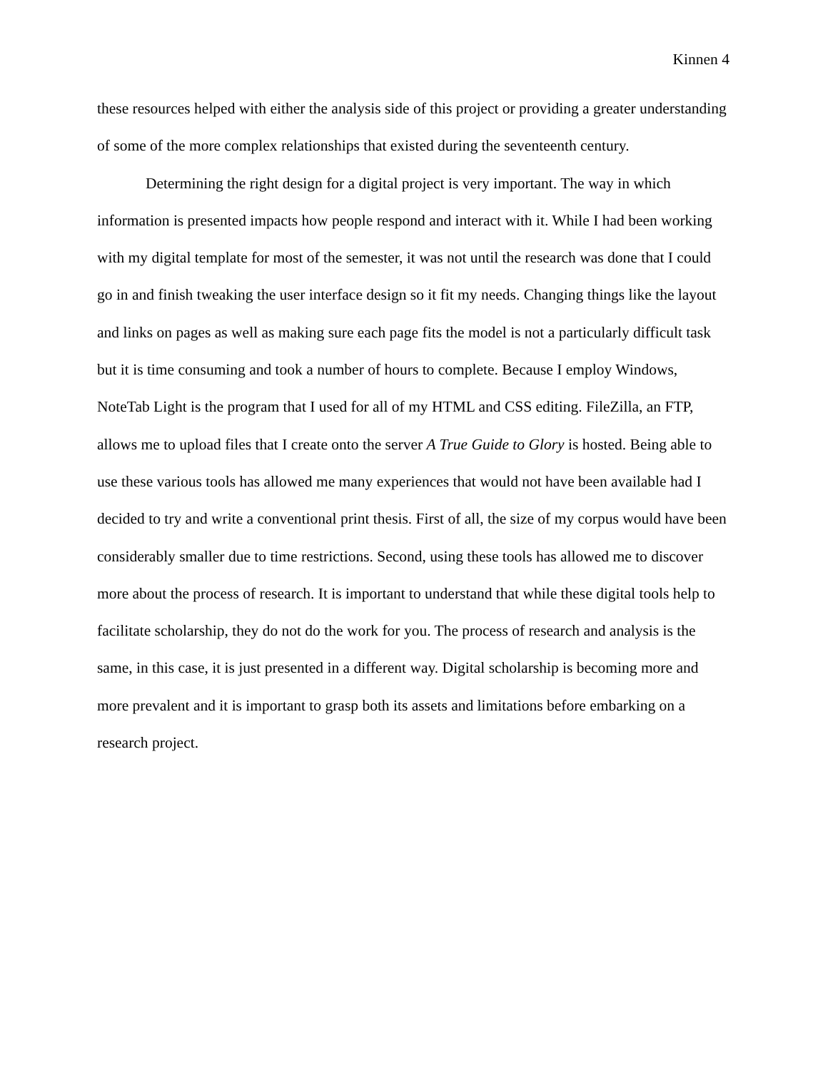Kinnen 4
these resources helped with either the analysis side of this project or providing a greater understanding of some of the more complex relationships that existed during the seventeenth century.
Determining the right design for a digital project is very important. The way in which information is presented impacts how people respond and interact with it. While I had been working with my digital template for most of the semester, it was not until the research was done that I could go in and finish tweaking the user interface design so it fit my needs. Changing things like the layout and links on pages as well as making sure each page fits the model is not a particularly difficult task but it is time consuming and took a number of hours to complete. Because I employ Windows, NoteTab Light is the program that I used for all of my HTML and CSS editing. FileZilla, an FTP, allows me to upload files that I create onto the server A True Guide to Glory is hosted. Being able to use these various tools has allowed me many experiences that would not have been available had I decided to try and write a conventional print thesis. First of all, the size of my corpus would have been considerably smaller due to time restrictions. Second, using these tools has allowed me to discover more about the process of research. It is important to understand that while these digital tools help to facilitate scholarship, they do not do the work for you. The process of research and analysis is the same, in this case, it is just presented in a different way. Digital scholarship is becoming more and more prevalent and it is important to grasp both its assets and limitations before embarking on a research project.